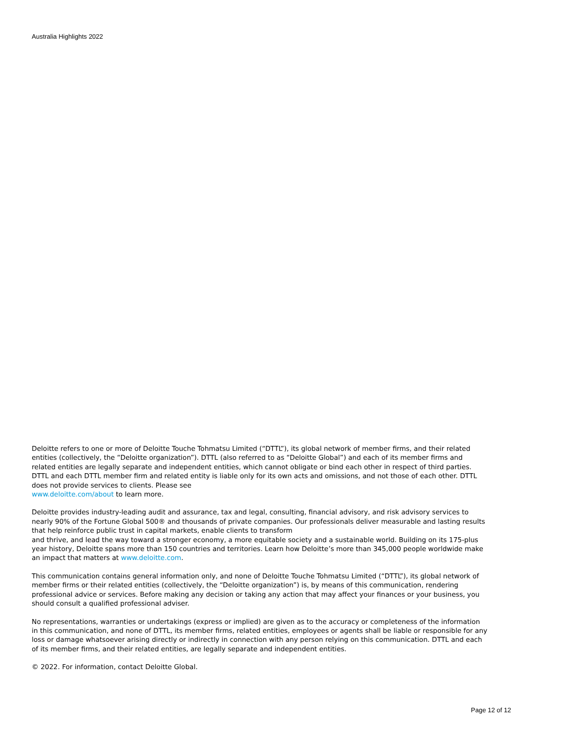Australia Highlights 2022
Deloitte refers to one or more of Deloitte Touche Tohmatsu Limited (“DTTL”), its global network of member firms, and their related entities (collectively, the “Deloitte organization”). DTTL (also referred to as “Deloitte Global”) and each of its member firms and related entities are legally separate and independent entities, which cannot obligate or bind each other in respect of third parties. DTTL and each DTTL member firm and related entity is liable only for its own acts and omissions, and not those of each other. DTTL does not provide services to clients. Please see
www.deloitte.com/about to learn more.
Deloitte provides industry-leading audit and assurance, tax and legal, consulting, financial advisory, and risk advisory services to nearly 90% of the Fortune Global 500® and thousands of private companies. Our professionals deliver measurable and lasting results that help reinforce public trust in capital markets, enable clients to transform
and thrive, and lead the way toward a stronger economy, a more equitable society and a sustainable world. Building on its 175-plus year history, Deloitte spans more than 150 countries and territories. Learn how Deloitte’s more than 345,000 people worldwide make an impact that matters at www.deloitte.com.
This communication contains general information only, and none of Deloitte Touche Tohmatsu Limited (“DTTL”), its global network of member firms or their related entities (collectively, the “Deloitte organization”) is, by means of this communication, rendering professional advice or services. Before making any decision or taking any action that may affect your finances or your business, you should consult a qualified professional adviser.
No representations, warranties or undertakings (express or implied) are given as to the accuracy or completeness of the information in this communication, and none of DTTL, its member firms, related entities, employees or agents shall be liable or responsible for any loss or damage whatsoever arising directly or indirectly in connection with any person relying on this communication. DTTL and each of its member firms, and their related entities, are legally separate and independent entities.
© 2022. For information, contact Deloitte Global.
Page 12 of 12